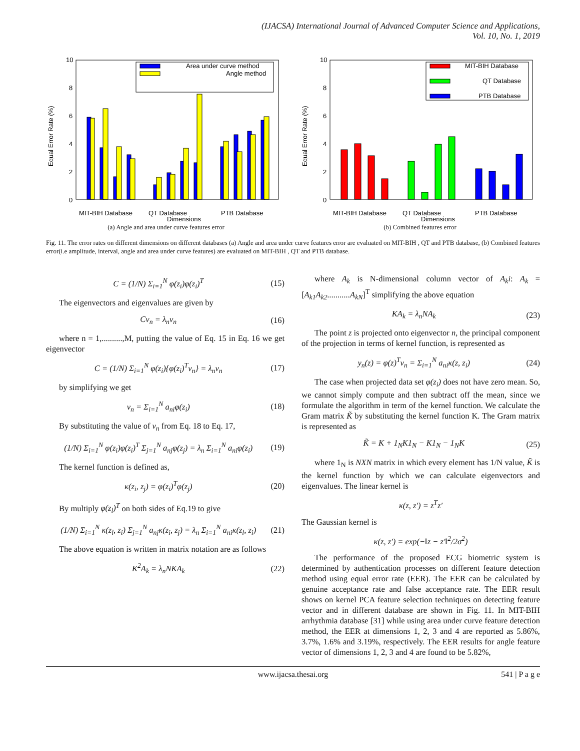(IJACSA) International Journal of Advanced Computer Science and Applications,
Vol. 10, No. 1, 2019
10
8
6
4
2
0
Equal Error Rate (%)
Area under curve method
Angle method
MIT-BIH Database
QT Database
PTB Database
Dimensions
(a) Angle and area under curve features error
10
8
6
4
2
0
Equal Error Rate (%)
MIT-BIH Database
QT Database
PTB Database
MIT-BIH Database
QT Database
PTB Database
Dimensions
(b) Combined features error
Fig. 11. The error rates on different dimensions on different databases (a) Angle and area under curve features error are evaluated on MIT-BIH , QT and PTB database, (b) Combined features error(i.e amplitude, interval, angle and area under curve features) are evaluated on MIT-BIH , QT and PTB database.
C = (1/N) Σ<sub>i=1</sub><sup>N</sup> φ(z<sub>i</sub>)φ(z<sub>i</sub>)<sup>T</sup> (15)
The eigenvectors and eigenvalues are given by
Cv<sub>n</sub> = λ<sub>n</sub>v<sub>n</sub> (16)
where n = 1,..........,M, putting the value of Eq. 15 in Eq. 16 we get eigenvector
C = (1/N) Σ<sub>i=1</sub><sup>N</sup> φ(z<sub>i</sub>){φ(z<sub>i</sub>)<sup>T</sup>v<sub>n</sub>} = λ<sub>n</sub>v<sub>n</sub> (17)
by simplifying we get
v<sub>n</sub> = Σ<sub>i=1</sub><sup>N</sup> a<sub>ni</sub>φ(z<sub>i</sub>) (18)
By substituting the value of v<sub>n</sub> from Eq. 18 to Eq. 17,
(1/N) Σ<sub>i=1</sub><sup>N</sup> φ(z<sub>i</sub>)φ(z<sub>i</sub>)<sup>T</sup> Σ<sub>j=1</sub><sup>N</sup> a<sub>nj</sub>φ(z<sub>j</sub>) = λ<sub>n</sub> Σ<sub>i=1</sub><sup>N</sup> a<sub>ni</sub>φ(z<sub>i</sub>) (19)
The kernel function is defined as,
κ(z<sub>i</sub>, z<sub>j</sub>) = φ(z<sub>i</sub>)<sup>T</sup>φ(z<sub>j</sub>) (20)
By multiply φ(z<sub>l</sub>)<sup>T</sup> on both sides of Eq.19 to give
(1/N) Σ<sub>i=1</sub><sup>N</sup> κ(z<sub>l</sub>, z<sub>i</sub>) Σ<sub>j=1</sub><sup>N</sup> a<sub>nj</sub>κ(z<sub>i</sub>, z<sub>j</sub>) = λ<sub>n</sub> Σ<sub>i=1</sub><sup>N</sup> a<sub>ni</sub>κ(z<sub>l</sub>, z<sub>i</sub>) (21)
The above equation is written in matrix notation are as follows
K<sup>2</sup>A<sub>k</sub> = λ<sub>n</sub>NKA<sub>k</sub> (22)
where A<sub>k</sub> is N-dimensional column vector of A<sub>k</sub>i: A<sub>k</sub> = [A<sub>k1</sub>A<sub>k2</sub>...........A<sub>kN</sub>]<sup>T</sup> simplifying the above equation
KA<sub>k</sub> = λ<sub>n</sub>NA<sub>k</sub> (23)
The point z is projected onto eigenvector n, the principal component of the projection in terms of kernel function, is represented as
y<sub>n</sub>(z) = φ(z)<sup>T</sup>v<sub>n</sub> = Σ<sub>i=1</sub><sup>N</sup> a<sub>ni</sub>κ(z, z<sub>i</sub>) (24)
The case when projected data set φ(z<sub>i</sub>) does not have zero mean. So, we cannot simply compute and then subtract off the mean, since we formulate the algorithm in term of the kernel function. We calculate the Gram matrix K̃ by substituting the kernel function K. The Gram matrix is represented as
K̃ = K + 1<sub>N</sub>K1<sub>N</sub> − K1<sub>N</sub> − 1<sub>N</sub>K (25)
where 1<sub>N</sub> is NXN matrix in which every element has 1/N value, K̃ is the kernel function by which we can calculate eigenvectors and eigenvalues. The linear kernel is
κ(z, z′) = z<sup>T</sup>z′
The Gaussian kernel is
κ(z, z′) = exp(−‖z − z′‖<sup>2</sup>/2σ<sup>2</sup>)
The performance of the proposed ECG biometric system is determined by authentication processes on different feature detection method using equal error rate (EER). The EER can be calculated by genuine acceptance rate and false acceptance rate. The EER result shows on kernel PCA feature selection techniques on detecting feature vector and in different database are shown in Fig. 11. In MIT-BIH arrhythmia database [31] while using area under curve feature detection method, the EER at dimensions 1, 2, 3 and 4 are reported as 5.86%, 3.7%, 1.6% and 3.19%, respectively. The EER results for angle feature vector of dimensions 1, 2, 3 and 4 are found to be 5.82%,
www.ijacsa.thesai.org 541 | P a g e